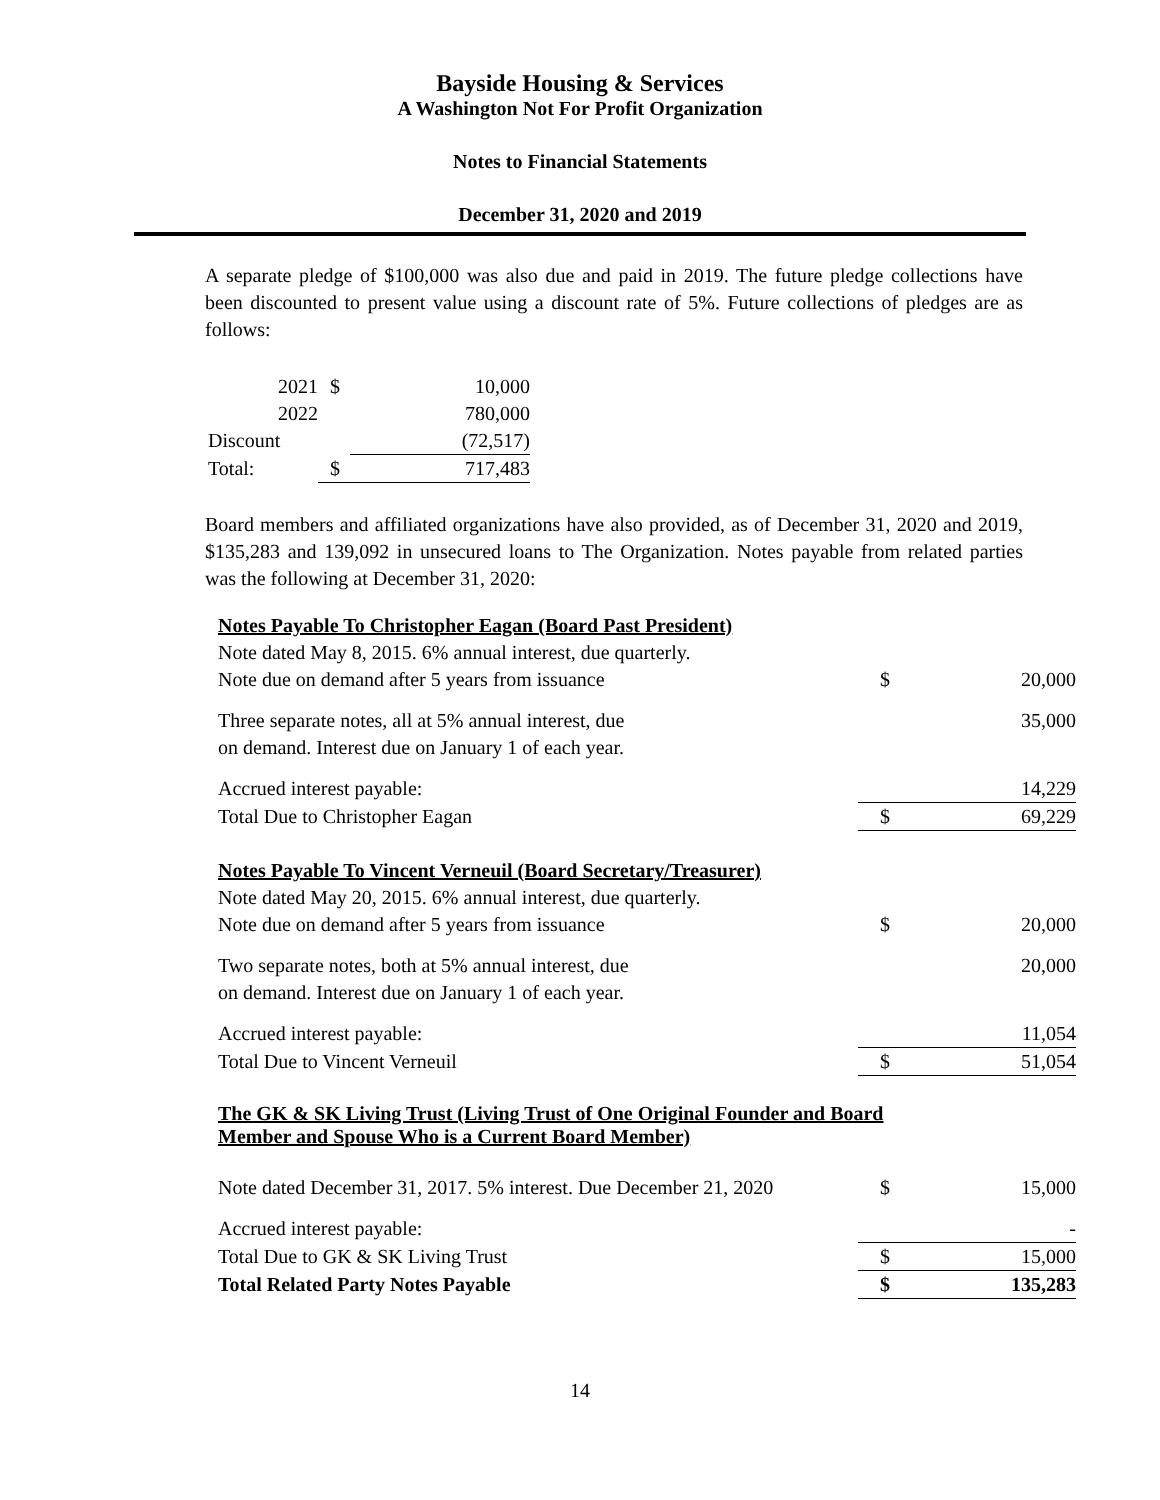Bayside Housing & Services
A Washington Not For Profit Organization
Notes to Financial Statements
December 31, 2020 and 2019
A separate pledge of $100,000 was also due and paid in 2019. The future pledge collections have been discounted to present value using a discount rate of 5%. Future collections of pledges are as follows:
| 2021 | $ | 10,000 |
| 2022 | | 780,000 |
| Discount | | (72,517) |
| Total: | $ | 717,483 |
Board members and affiliated organizations have also provided, as of December 31, 2020 and 2019, $135,283 and 139,092 in unsecured loans to The Organization. Notes payable from related parties was the following at December 31, 2020:
| Notes Payable To Christopher Eagan (Board Past President) | | |
| Note dated May 8, 2015. 6% annual interest, due quarterly. | | |
| Note due on demand after 5 years from issuance | $ | 20,000 |
| Three separate notes, all at 5% annual interest, due | | 35,000 |
| on demand. Interest due on January 1 of each year. | | |
| Accrued interest payable: | | 14,229 |
| Total Due to Christopher Eagan | $ | 69,229 |
| Notes Payable To Vincent Verneuil (Board Secretary/Treasurer) | | |
| Note dated May 20, 2015. 6% annual interest, due quarterly. | | |
| Note due on demand after 5 years from issuance | $ | 20,000 |
| Two separate notes, both at 5% annual interest, due | | 20,000 |
| on demand. Interest due on January 1 of each year. | | |
| Accrued interest payable: | | 11,054 |
| Total Due to Vincent Verneuil | $ | 51,054 |
| The GK & SK Living Trust (Living Trust of One Original Founder and Board Member and Spouse Who is a Current Board Member) | | |
| Note dated December 31, 2017. 5% interest. Due December 21, 2020 | $ | 15,000 |
| Accrued interest payable: | | - |
| Total Due to GK & SK Living Trust | $ | 15,000 |
| Total Related Party Notes Payable | $ | 135,283 |
14